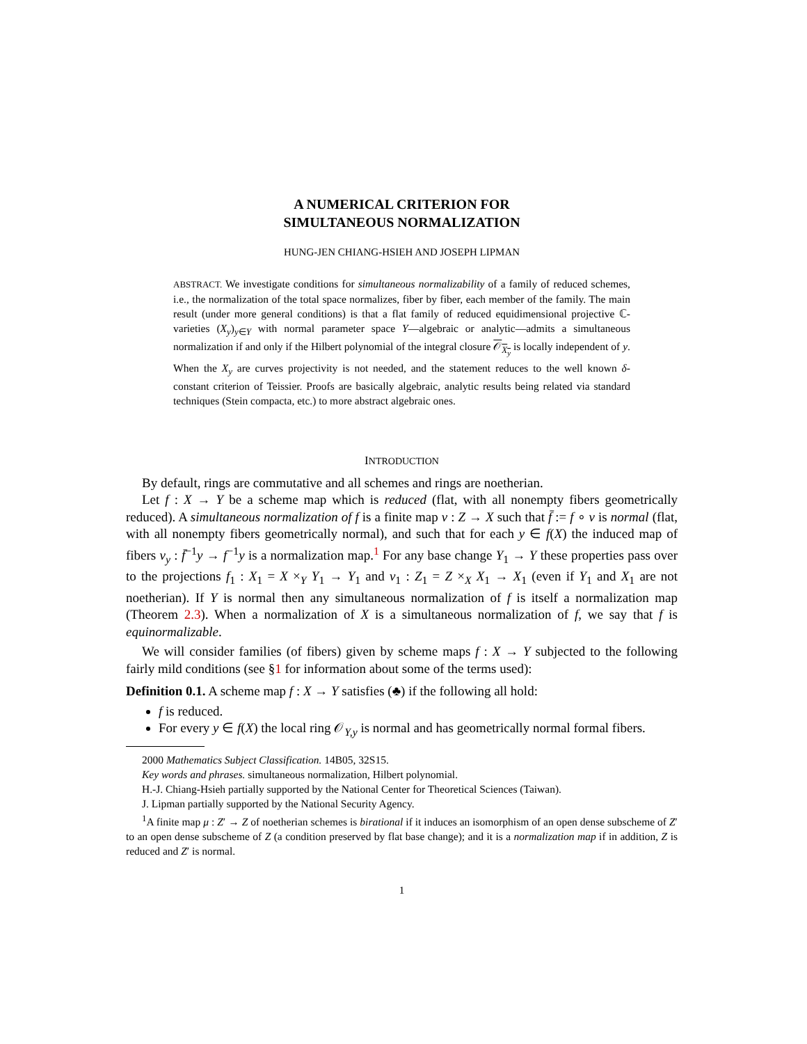A NUMERICAL CRITERION FOR
SIMULTANEOUS NORMALIZATION
HUNG-JEN CHIANG-HSIEH AND JOSEPH LIPMAN
ABSTRACT. We investigate conditions for simultaneous normalizability of a family of reduced schemes, i.e., the normalization of the total space normalizes, fiber by fiber, each member of the family. The main result (under more general conditions) is that a flat family of reduced equidimensional projective ℂ-varieties (X<sub>y</sub>)<sub>y∈Y</sub> with normal parameter space Y—algebraic or analytic—admits a simultaneous normalization if and only if the Hilbert polynomial of the integral closure 𝒪<sub>X<sub>y</sub></sub> is locally independent of y. When the X<sub>y</sub> are curves projectivity is not needed, and the statement reduces to the well known δ-constant criterion of Teissier. Proofs are basically algebraic, analytic results being related via standard techniques (Stein compacta, etc.) to more abstract algebraic ones.
INTRODUCTION
By default, rings are commutative and all schemes and rings are noetherian.
Let f : X → Y be a scheme map which is reduced (flat, with all nonempty fibers geometrically reduced). A simultaneous normalization of f is a finite map ν : Z → X such that f̄ := f ∘ ν is normal (flat, with all nonempty fibers geometrically normal), and such that for each y ∈ f(X) the induced map of fibers ν<sub>y</sub> : f̄<sup>−1</sup>y → f<sup>−1</sup>y is a normalization map.<sup>1</sup> For any base change Y<sub>1</sub> → Y these properties pass over to the projections f<sub>1</sub> : X<sub>1</sub> = X ×<sub>Y</sub> Y<sub>1</sub> → Y<sub>1</sub> and ν<sub>1</sub> : Z<sub>1</sub> = Z ×<sub>X</sub> X<sub>1</sub> → X<sub>1</sub> (even if Y<sub>1</sub> and X<sub>1</sub> are not noetherian). If Y is normal then any simultaneous normalization of f is itself a normalization map (Theorem 2.3). When a normalization of X is a simultaneous normalization of f, we say that f is equinormalizable.
We will consider families (of fibers) given by scheme maps f : X → Y subjected to the following fairly mild conditions (see §1 for information about some of the terms used):
Definition 0.1. A scheme map f : X → Y satisfies (♣) if the following all hold:
f is reduced.
For every y ∈ f(X) the local ring 𝒪<sub>Y,y</sub> is normal and has geometrically normal formal fibers.
2000 Mathematics Subject Classification. 14B05, 32S15.
Key words and phrases. simultaneous normalization, Hilbert polynomial.
H.-J. Chiang-Hsieh partially supported by the National Center for Theoretical Sciences (Taiwan).
J. Lipman partially supported by the National Security Agency.
<sup>1</sup> A finite map μ : Z′ → Z of noetherian schemes is birational if it induces an isomorphism of an open dense subscheme of Z′ to an open dense subscheme of Z (a condition preserved by flat base change); and it is a normalization map if in addition, Z is reduced and Z′ is normal.
1